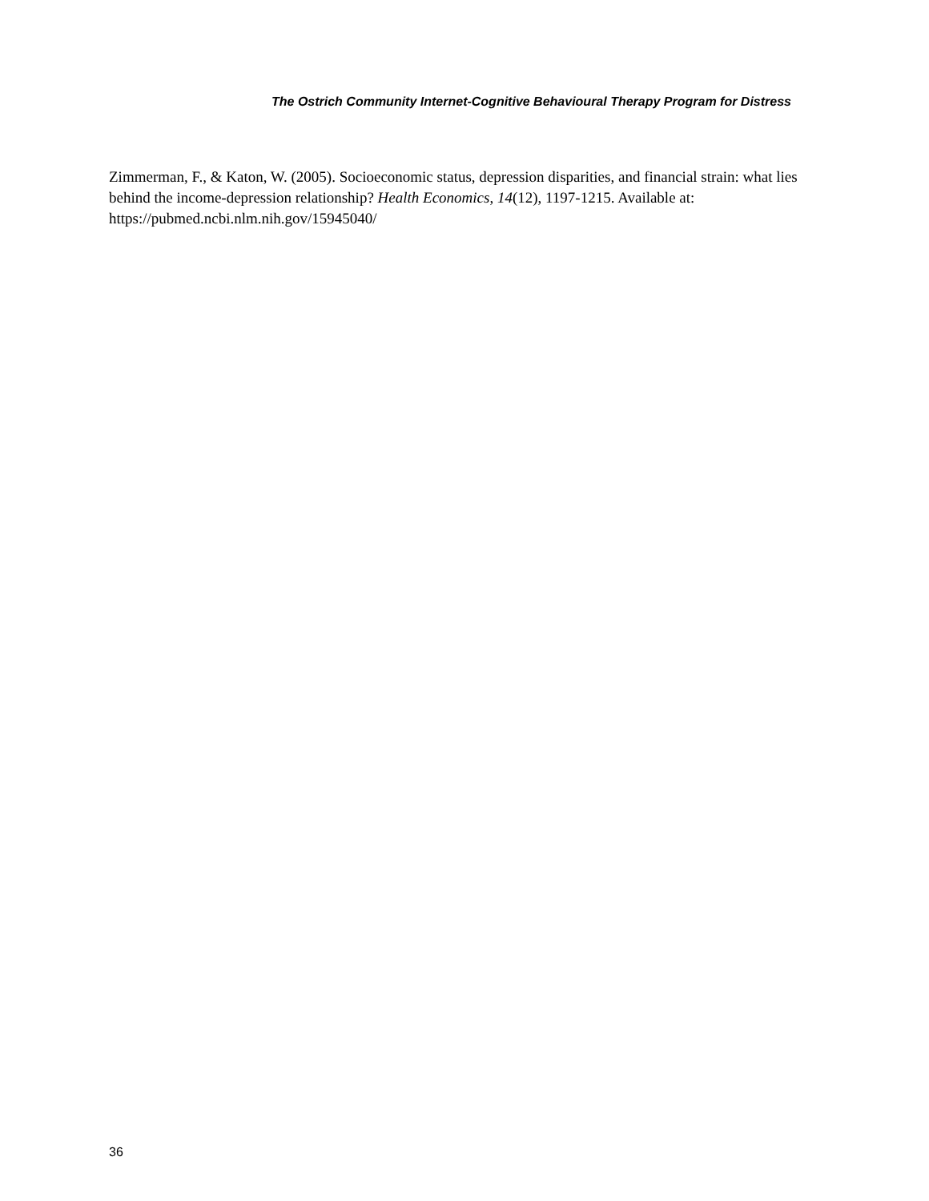The Ostrich Community Internet-Cognitive Behavioural Therapy Program for Distress
Zimmerman, F., & Katon, W. (2005). Socioeconomic status, depression disparities, and financial strain: what lies behind the income-depression relationship? Health Economics, 14(12), 1197-1215. Available at: https://pubmed.ncbi.nlm.nih.gov/15945040/
36